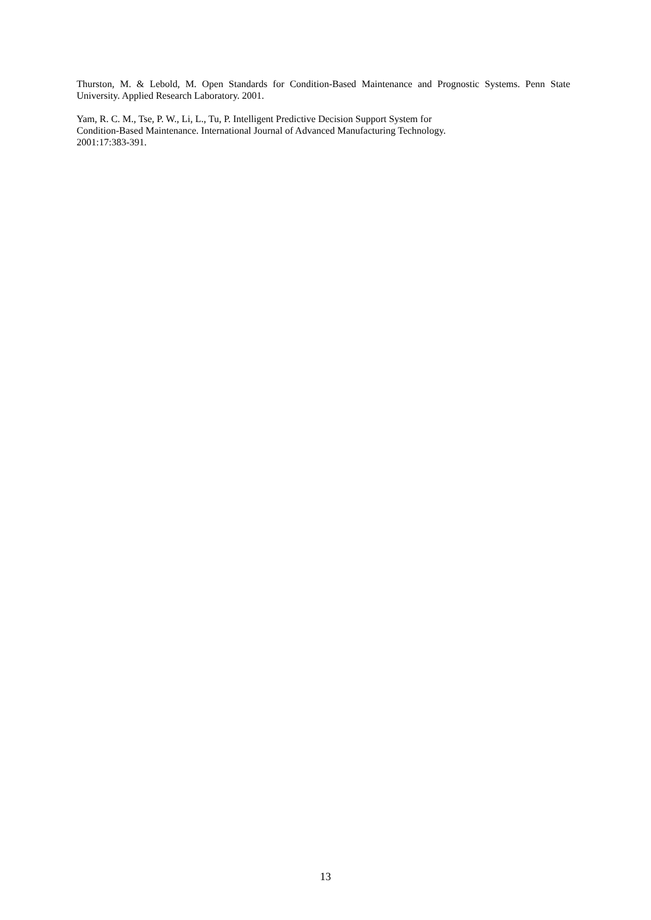Thurston, M. & Lebold, M. Open Standards for Condition-Based Maintenance and Prognostic Systems. Penn State University. Applied Research Laboratory. 2001.
Yam, R. C. M., Tse, P. W., Li, L., Tu, P. Intelligent Predictive Decision Support System for
Condition-Based Maintenance. International Journal of Advanced Manufacturing Technology.
2001:17:383-391.
13